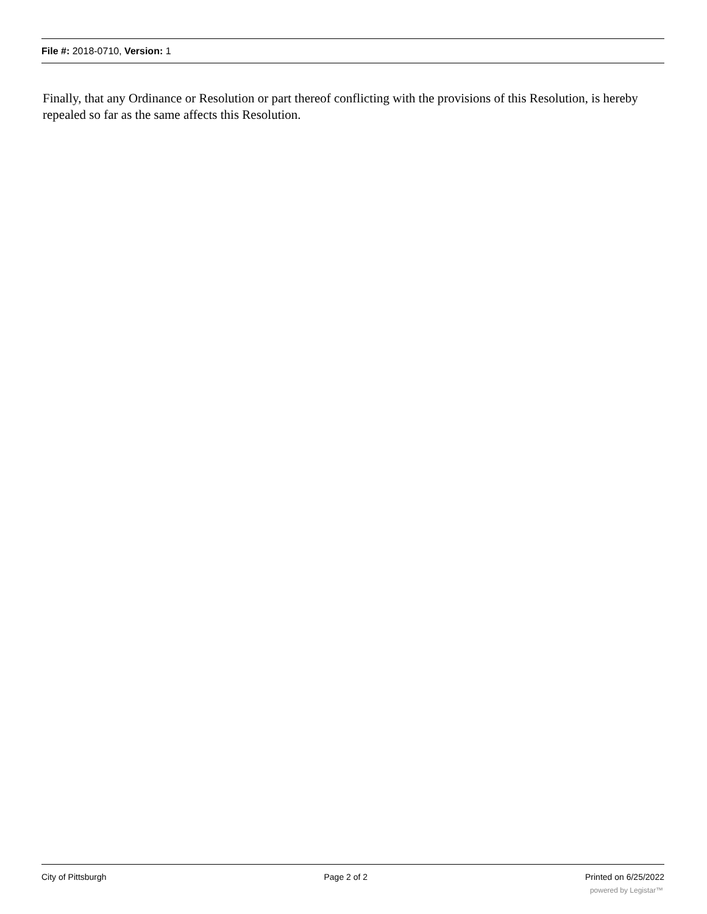File #: 2018-0710, Version: 1
Finally, that any Ordinance or Resolution or part thereof conflicting with the provisions of this Resolution, is hereby repealed so far as the same affects this Resolution.
City of Pittsburgh Page 2 of 2 Printed on 6/25/2022
powered by Legistar™